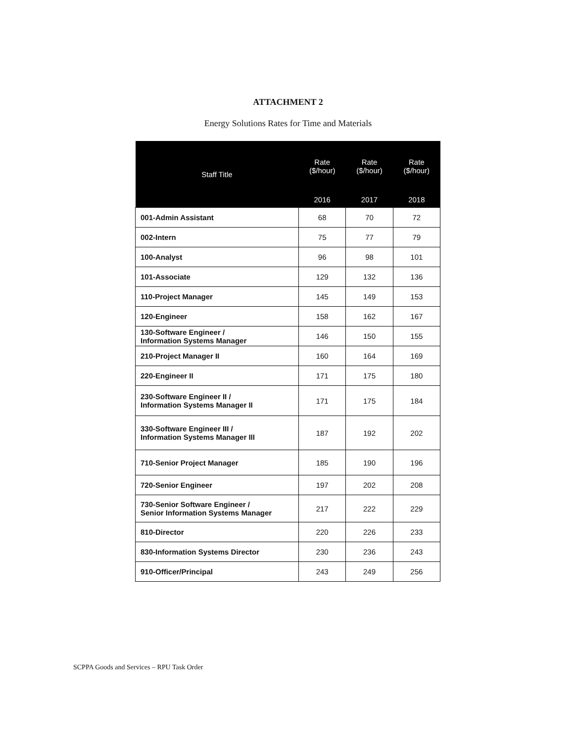ATTACHMENT 2
Energy Solutions Rates for Time and Materials
| Staff Title | Rate ($/hour) | Rate ($/hour) | Rate ($/hour) |
| --- | --- | --- | --- |
| | 2016 | 2017 | 2018 |
| 001-Admin Assistant | 68 | 70 | 72 |
| 002-Intern | 75 | 77 | 79 |
| 100-Analyst | 96 | 98 | 101 |
| 101-Associate | 129 | 132 | 136 |
| 110-Project Manager | 145 | 149 | 153 |
| 120-Engineer | 158 | 162 | 167 |
| 130-Software Engineer / Information Systems Manager | 146 | 150 | 155 |
| 210-Project Manager II | 160 | 164 | 169 |
| 220-Engineer II | 171 | 175 | 180 |
| 230-Software Engineer II / Information Systems Manager II | 171 | 175 | 184 |
| 330-Software Engineer III / Information Systems Manager III | 187 | 192 | 202 |
| 710-Senior Project Manager | 185 | 190 | 196 |
| 720-Senior Engineer | 197 | 202 | 208 |
| 730-Senior Software Engineer / Senior Information Systems Manager | 217 | 222 | 229 |
| 810-Director | 220 | 226 | 233 |
| 830-Information Systems Director | 230 | 236 | 243 |
| 910-Officer/Principal | 243 | 249 | 256 |
SCPPA Goods and Services – RPU Task Order